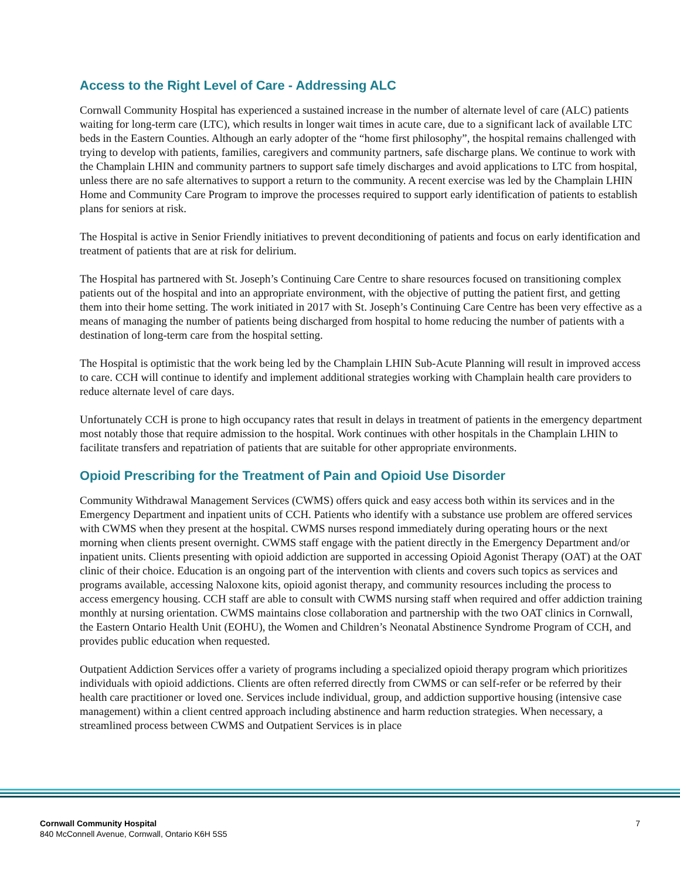Access to the Right Level of Care - Addressing ALC
Cornwall Community Hospital has experienced a sustained increase in the number of alternate level of care (ALC) patients waiting for long-term care (LTC), which results in longer wait times in acute care, due to a significant lack of available LTC beds in the Eastern Counties. Although an early adopter of the “home first philosophy”, the hospital remains challenged with trying to develop with patients, families, caregivers and community partners, safe discharge plans. We continue to work with the Champlain LHIN and community partners to support safe timely discharges and avoid applications to LTC from hospital, unless there are no safe alternatives to support a return to the community. A recent exercise was led by the Champlain LHIN Home and Community Care Program to improve the processes required to support early identification of patients to establish plans for seniors at risk.
The Hospital is active in Senior Friendly initiatives to prevent deconditioning of patients and focus on early identification and treatment of patients that are at risk for delirium.
The Hospital has partnered with St. Joseph’s Continuing Care Centre to share resources focused on transitioning complex patients out of the hospital and into an appropriate environment, with the objective of putting the patient first, and getting them into their home setting. The work initiated in 2017 with St. Joseph’s Continuing Care Centre has been very effective as a means of managing the number of patients being discharged from hospital to home reducing the number of patients with a destination of long-term care from the hospital setting.
The Hospital is optimistic that the work being led by the Champlain LHIN Sub-Acute Planning will result in improved access to care. CCH will continue to identify and implement additional strategies working with Champlain health care providers to reduce alternate level of care days.
Unfortunately CCH is prone to high occupancy rates that result in delays in treatment of patients in the emergency department most notably those that require admission to the hospital. Work continues with other hospitals in the Champlain LHIN to facilitate transfers and repatriation of patients that are suitable for other appropriate environments.
Opioid Prescribing for the Treatment of Pain and Opioid Use Disorder
Community Withdrawal Management Services (CWMS) offers quick and easy access both within its services and in the Emergency Department and inpatient units of CCH. Patients who identify with a substance use problem are offered services with CWMS when they present at the hospital. CWMS nurses respond immediately during operating hours or the next morning when clients present overnight. CWMS staff engage with the patient directly in the Emergency Department and/or inpatient units. Clients presenting with opioid addiction are supported in accessing Opioid Agonist Therapy (OAT) at the OAT clinic of their choice. Education is an ongoing part of the intervention with clients and covers such topics as services and programs available, accessing Naloxone kits, opioid agonist therapy, and community resources including the process to access emergency housing. CCH staff are able to consult with CWMS nursing staff when required and offer addiction training monthly at nursing orientation. CWMS maintains close collaboration and partnership with the two OAT clinics in Cornwall, the Eastern Ontario Health Unit (EOHU), the Women and Children’s Neonatal Abstinence Syndrome Program of CCH, and provides public education when requested.
Outpatient Addiction Services offer a variety of programs including a specialized opioid therapy program which prioritizes individuals with opioid addictions. Clients are often referred directly from CWMS or can self-refer or be referred by their health care practitioner or loved one. Services include individual, group, and addiction supportive housing (intensive case management) within a client centred approach including abstinence and harm reduction strategies. When necessary, a streamlined process between CWMS and Outpatient Services is in place
Cornwall Community Hospital
840 McConnell Avenue, Cornwall, Ontario K6H 5S5
7